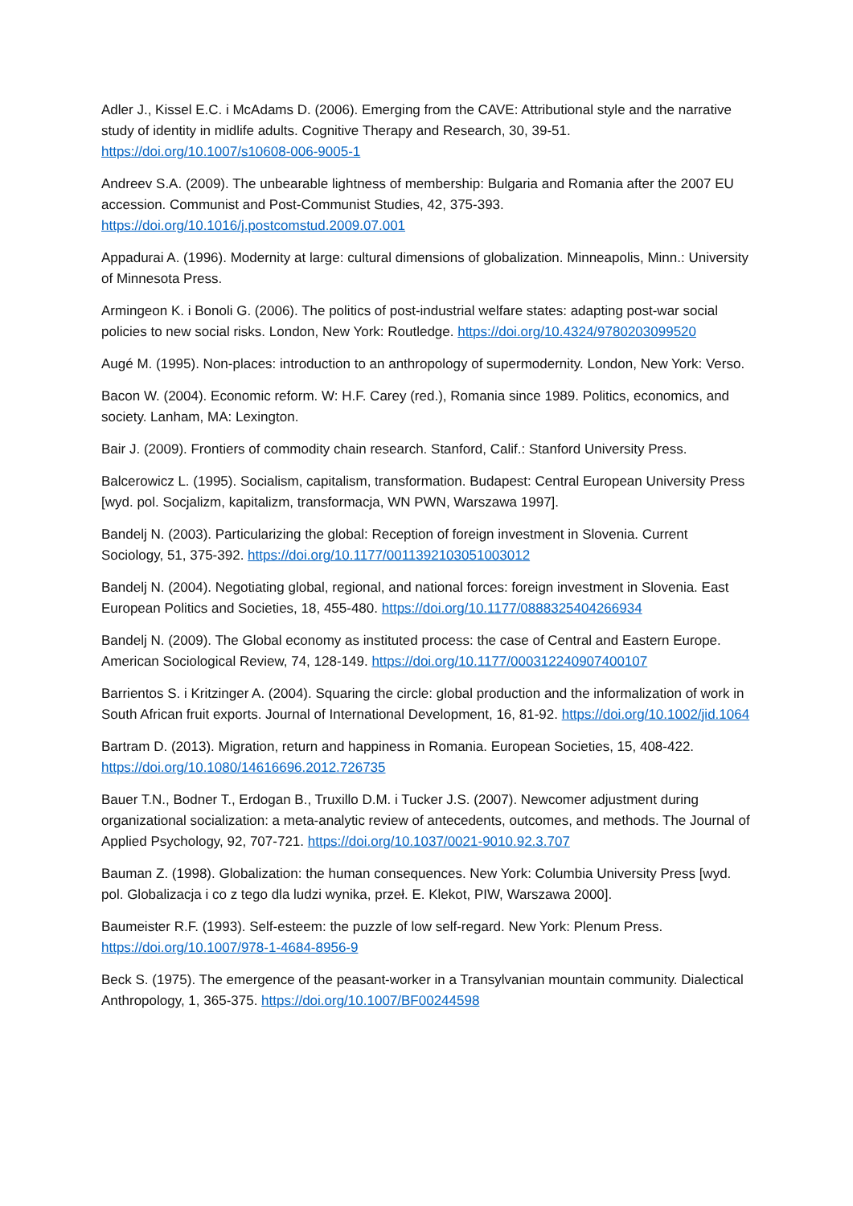Adler J., Kissel E.C. i McAdams D. (2006). Emerging from the CAVE: Attributional style and the narrative study of identity in midlife adults. Cognitive Therapy and Research, 30, 39-51. https://doi.org/10.1007/s10608-006-9005-1
Andreev S.A. (2009). The unbearable lightness of membership: Bulgaria and Romania after the 2007 EU accession. Communist and Post-Communist Studies, 42, 375-393. https://doi.org/10.1016/j.postcomstud.2009.07.001
Appadurai A. (1996). Modernity at large: cultural dimensions of globalization. Minneapolis, Minn.: University of Minnesota Press.
Armingeon K. i Bonoli G. (2006). The politics of post-industrial welfare states: adapting post-war social policies to new social risks. London, New York: Routledge. https://doi.org/10.4324/9780203099520
Augé M. (1995). Non-places: introduction to an anthropology of supermodernity. London, New York: Verso.
Bacon W. (2004). Economic reform. W: H.F. Carey (red.), Romania since 1989. Politics, economics, and society. Lanham, MA: Lexington.
Bair J. (2009). Frontiers of commodity chain research. Stanford, Calif.: Stanford University Press.
Balcerowicz L. (1995). Socialism, capitalism, transformation. Budapest: Central European University Press [wyd. pol. Socjalizm, kapitalizm, transformacja, WN PWN, Warszawa 1997].
Bandelj N. (2003). Particularizing the global: Reception of foreign investment in Slovenia. Current Sociology, 51, 375-392. https://doi.org/10.1177/0011392103051003012
Bandelj N. (2004). Negotiating global, regional, and national forces: foreign investment in Slovenia. East European Politics and Societies, 18, 455-480. https://doi.org/10.1177/0888325404266934
Bandelj N. (2009). The Global economy as instituted process: the case of Central and Eastern Europe. American Sociological Review, 74, 128-149. https://doi.org/10.1177/000312240907400107
Barrientos S. i Kritzinger A. (2004). Squaring the circle: global production and the informalization of work in South African fruit exports. Journal of International Development, 16, 81-92. https://doi.org/10.1002/jid.1064
Bartram D. (2013). Migration, return and happiness in Romania. European Societies, 15, 408-422. https://doi.org/10.1080/14616696.2012.726735
Bauer T.N., Bodner T., Erdogan B., Truxillo D.M. i Tucker J.S. (2007). Newcomer adjustment during organizational socialization: a meta-analytic review of antecedents, outcomes, and methods. The Journal of Applied Psychology, 92, 707-721. https://doi.org/10.1037/0021-9010.92.3.707
Bauman Z. (1998). Globalization: the human consequences. New York: Columbia University Press [wyd. pol. Globalizacja i co z tego dla ludzi wynika, przeł. E. Klekot, PIW, Warszawa 2000].
Baumeister R.F. (1993). Self-esteem: the puzzle of low self-regard. New York: Plenum Press. https://doi.org/10.1007/978-1-4684-8956-9
Beck S. (1975). The emergence of the peasant-worker in a Transylvanian mountain community. Dialectical Anthropology, 1, 365-375. https://doi.org/10.1007/BF00244598